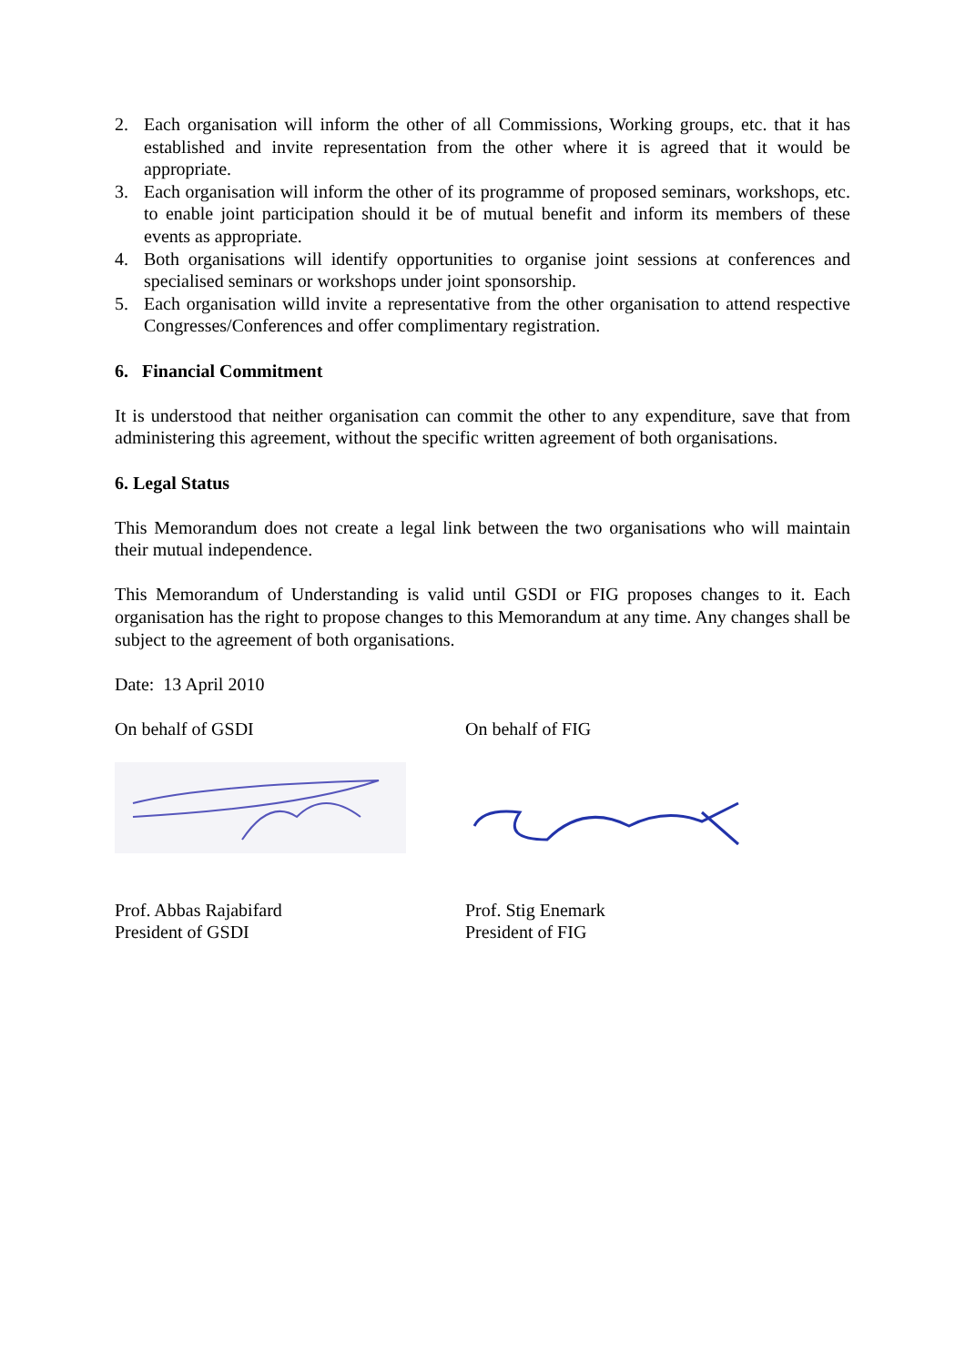2. Each organisation will inform the other of all Commissions, Working groups, etc. that it has established and invite representation from the other where it is agreed that it would be appropriate.
3. Each organisation will inform the other of its programme of proposed seminars, workshops, etc. to enable joint participation should it be of mutual benefit and inform its members of these events as appropriate.
4. Both organisations will identify opportunities to organise joint sessions at conferences and specialised seminars or workshops under joint sponsorship.
5. Each organisation willd invite a representative from the other organisation to attend respective Congresses/Conferences and offer complimentary registration.
6. Financial Commitment
It is understood that neither organisation can commit the other to any expenditure, save that from administering this agreement, without the specific written agreement of both organisations.
6. Legal Status
This Memorandum does not create a legal link between the two organisations who will maintain their mutual independence.
This Memorandum of Understanding is valid until GSDI or FIG proposes changes to it. Each organisation has the right to propose changes to this Memorandum at any time. Any changes shall be subject to the agreement of both organisations.
Date: 13 April 2010
On behalf of GSDI On behalf of FIG
Prof. Abbas Rajabifard
President of GSDI
Prof. Stig Enemark
President of FIG